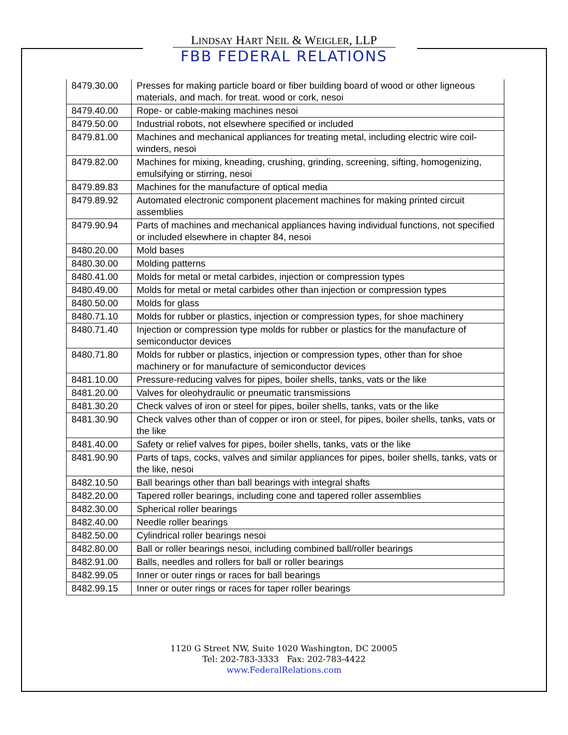LINDSAY HART NEIL & WEIGLER, LLP
FBB FEDERAL RELATIONS
| 8479.30.00 | Presses for making particle board or fiber building board of wood or other ligneous materials, and mach. for treat. wood or cork, nesoi |
| 8479.40.00 | Rope- or cable-making machines nesoi |
| 8479.50.00 | Industrial robots, not elsewhere specified or included |
| 8479.81.00 | Machines and mechanical appliances for treating metal, including electric wire coil-winders, nesoi |
| 8479.82.00 | Machines for mixing, kneading, crushing, grinding, screening, sifting, homogenizing, emulsifying or stirring, nesoi |
| 8479.89.83 | Machines for the manufacture of optical media |
| 8479.89.92 | Automated electronic component placement machines for making printed circuit assemblies |
| 8479.90.94 | Parts of machines and mechanical appliances having individual functions, not specified or included elsewhere in chapter 84, nesoi |
| 8480.20.00 | Mold bases |
| 8480.30.00 | Molding patterns |
| 8480.41.00 | Molds for metal or metal carbides, injection or compression types |
| 8480.49.00 | Molds for metal or metal carbides other than injection or compression types |
| 8480.50.00 | Molds for glass |
| 8480.71.10 | Molds for rubber or plastics, injection or compression types, for shoe machinery |
| 8480.71.40 | Injection or compression type molds for rubber or plastics for the manufacture of semiconductor devices |
| 8480.71.80 | Molds for rubber or plastics, injection or compression types, other than for shoe machinery or for manufacture of semiconductor devices |
| 8481.10.00 | Pressure-reducing valves for pipes, boiler shells, tanks, vats or the like |
| 8481.20.00 | Valves for oleohydraulic or pneumatic transmissions |
| 8481.30.20 | Check valves of iron or steel for pipes, boiler shells, tanks, vats or the like |
| 8481.30.90 | Check valves other than of copper or iron or steel, for pipes, boiler shells, tanks, vats or the like |
| 8481.40.00 | Safety or relief valves for pipes, boiler shells, tanks, vats or the like |
| 8481.90.90 | Parts of taps, cocks, valves and similar appliances for pipes, boiler shells, tanks, vats or the like, nesoi |
| 8482.10.50 | Ball bearings other than ball bearings with integral shafts |
| 8482.20.00 | Tapered roller bearings, including cone and tapered roller assemblies |
| 8482.30.00 | Spherical roller bearings |
| 8482.40.00 | Needle roller bearings |
| 8482.50.00 | Cylindrical roller bearings nesoi |
| 8482.80.00 | Ball or roller bearings nesoi, including combined ball/roller bearings |
| 8482.91.00 | Balls, needles and rollers for ball or roller bearings |
| 8482.99.05 | Inner or outer rings or races for ball bearings |
| 8482.99.15 | Inner or outer rings or races for taper roller bearings |
1120 G Street NW, Suite 1020 Washington, DC 20005
Tel: 202-783-3333 Fax: 202-783-4422
www.FederalRelations.com